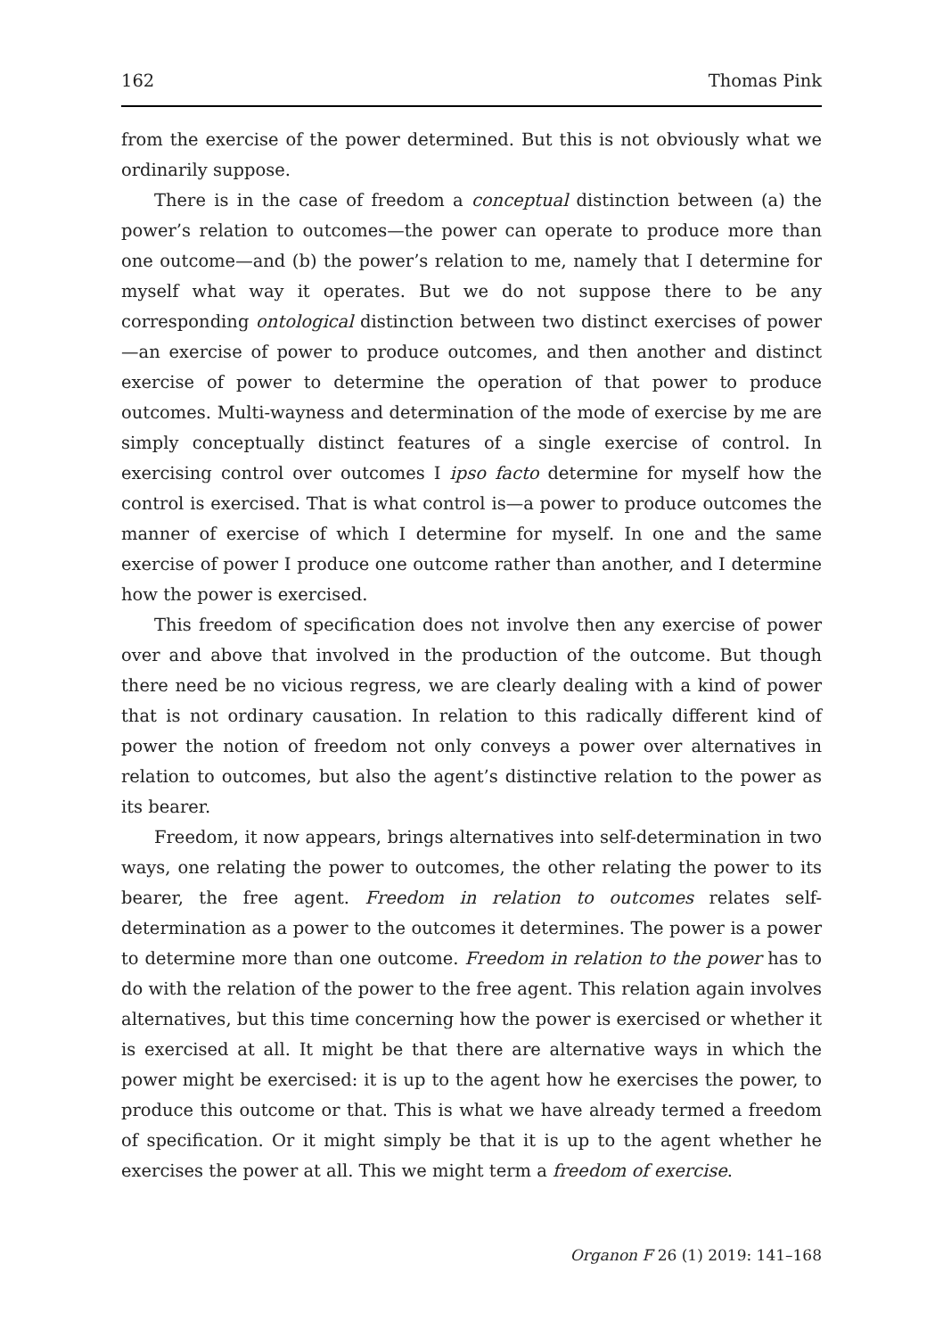162 Thomas Pink
from the exercise of the power determined. But this is not obviously what we ordinarily suppose.
There is in the case of freedom a conceptual distinction between (a) the power’s relation to outcomes—the power can operate to produce more than one outcome—and (b) the power’s relation to me, namely that I determine for myself what way it operates. But we do not suppose there to be any corresponding ontological distinction between two distinct exercises of power—an exercise of power to produce outcomes, and then another and distinct exercise of power to determine the operation of that power to produce outcomes. Multi-wayness and determination of the mode of exercise by me are simply conceptually distinct features of a single exercise of control. In exercising control over outcomes I ipso facto determine for myself how the control is exercised. That is what control is—a power to produce outcomes the manner of exercise of which I determine for myself. In one and the same exercise of power I produce one outcome rather than another, and I determine how the power is exercised.
This freedom of specification does not involve then any exercise of power over and above that involved in the production of the outcome. But though there need be no vicious regress, we are clearly dealing with a kind of power that is not ordinary causation. In relation to this radically different kind of power the notion of freedom not only conveys a power over alternatives in relation to outcomes, but also the agent’s distinctive relation to the power as its bearer.
Freedom, it now appears, brings alternatives into self-determination in two ways, one relating the power to outcomes, the other relating the power to its bearer, the free agent. Freedom in relation to outcomes relates self-determination as a power to the outcomes it determines. The power is a power to determine more than one outcome. Freedom in relation to the power has to do with the relation of the power to the free agent. This relation again involves alternatives, but this time concerning how the power is exercised or whether it is exercised at all. It might be that there are alternative ways in which the power might be exercised: it is up to the agent how he exercises the power, to produce this outcome or that. This is what we have already termed a freedom of specification. Or it might simply be that it is up to the agent whether he exercises the power at all. This we might term a freedom of exercise.
Organon F 26 (1) 2019: 141–168